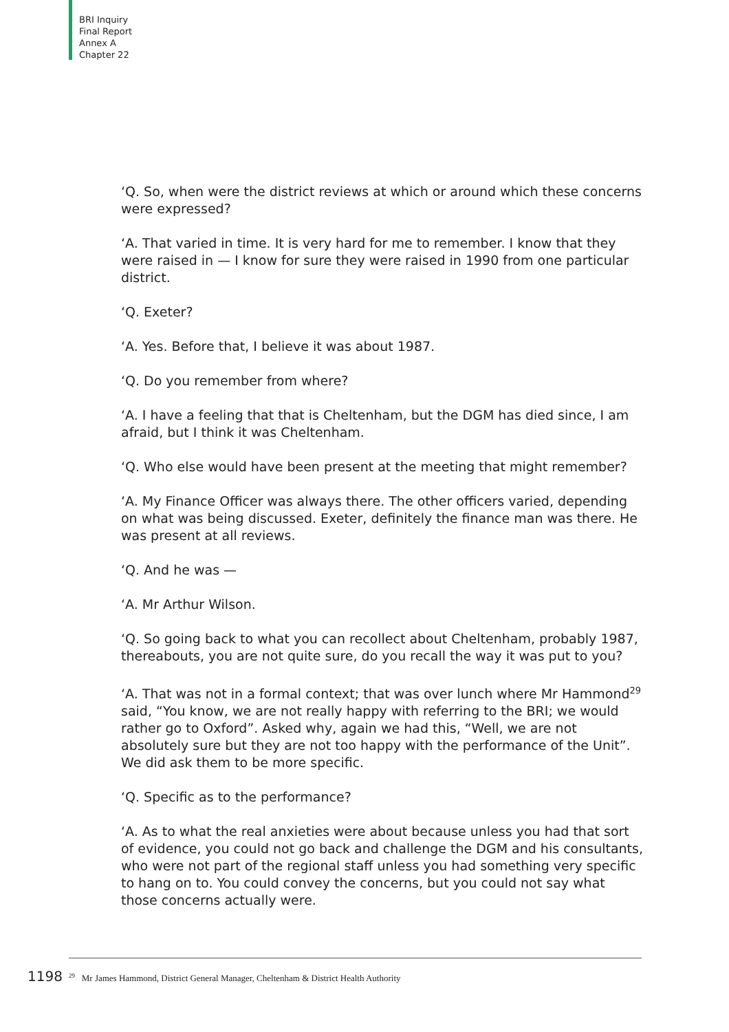BRI Inquiry
Final Report
Annex A
Chapter 22
‘Q. So, when were the district reviews at which or around which these concerns were expressed?
‘A. That varied in time. It is very hard for me to remember. I know that they were raised in — I know for sure they were raised in 1990 from one particular district.
‘Q. Exeter?
‘A. Yes. Before that, I believe it was about 1987.
‘Q. Do you remember from where?
‘A. I have a feeling that that is Cheltenham, but the DGM has died since, I am afraid, but I think it was Cheltenham.
‘Q. Who else would have been present at the meeting that might remember?
‘A. My Finance Officer was always there. The other officers varied, depending on what was being discussed. Exeter, definitely the finance man was there. He was present at all reviews.
‘Q. And he was —
‘A. Mr Arthur Wilson.
‘Q. So going back to what you can recollect about Cheltenham, probably 1987, thereabouts, you are not quite sure, do you recall the way it was put to you?
‘A. That was not in a formal context; that was over lunch where Mr Hammond<sup>29</sup> said, “You know, we are not really happy with referring to the BRI; we would rather go to Oxford”. Asked why, again we had this, “Well, we are not absolutely sure but they are not too happy with the performance of the Unit”. We did ask them to be more specific.
‘Q. Specific as to the performance?
‘A. As to what the real anxieties were about because unless you had that sort of evidence, you could not go back and challenge the DGM and his consultants, who were not part of the regional staff unless you had something very specific to hang on to. You could convey the concerns, but you could not say what those concerns actually were.
1198<sup>29</sup> Mr James Hammond, District General Manager, Cheltenham & District Health Authority